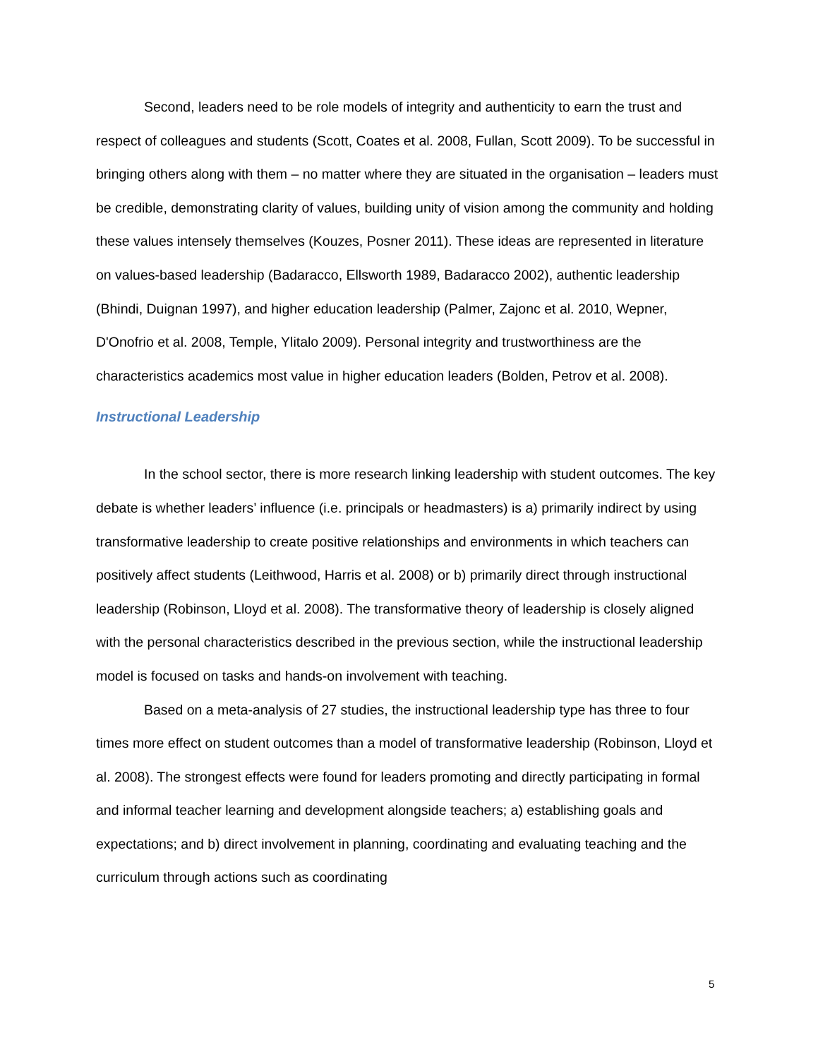Second, leaders need to be role models of integrity and authenticity to earn the trust and respect of colleagues and students (Scott, Coates et al. 2008, Fullan, Scott 2009). To be successful in bringing others along with them – no matter where they are situated in the organisation – leaders must be credible, demonstrating clarity of values, building unity of vision among the community and holding these values intensely themselves (Kouzes, Posner 2011). These ideas are represented in literature on values-based leadership (Badaracco, Ellsworth 1989, Badaracco 2002), authentic leadership (Bhindi, Duignan 1997), and higher education leadership (Palmer, Zajonc et al. 2010, Wepner, D'Onofrio et al. 2008, Temple, Ylitalo 2009). Personal integrity and trustworthiness are the characteristics academics most value in higher education leaders (Bolden, Petrov et al. 2008).
Instructional Leadership
In the school sector, there is more research linking leadership with student outcomes. The key debate is whether leaders’ influence (i.e. principals or headmasters) is a) primarily indirect by using transformative leadership to create positive relationships and environments in which teachers can positively affect students (Leithwood, Harris et al. 2008) or b) primarily direct through instructional leadership (Robinson, Lloyd et al. 2008). The transformative theory of leadership is closely aligned with the personal characteristics described in the previous section, while the instructional leadership model is focused on tasks and hands-on involvement with teaching.
Based on a meta-analysis of 27 studies, the instructional leadership type has three to four times more effect on student outcomes than a model of transformative leadership (Robinson, Lloyd et al. 2008). The strongest effects were found for leaders promoting and directly participating in formal and informal teacher learning and development alongside teachers; a) establishing goals and expectations; and b) direct involvement in planning, coordinating and evaluating teaching and the curriculum through actions such as coordinating
5